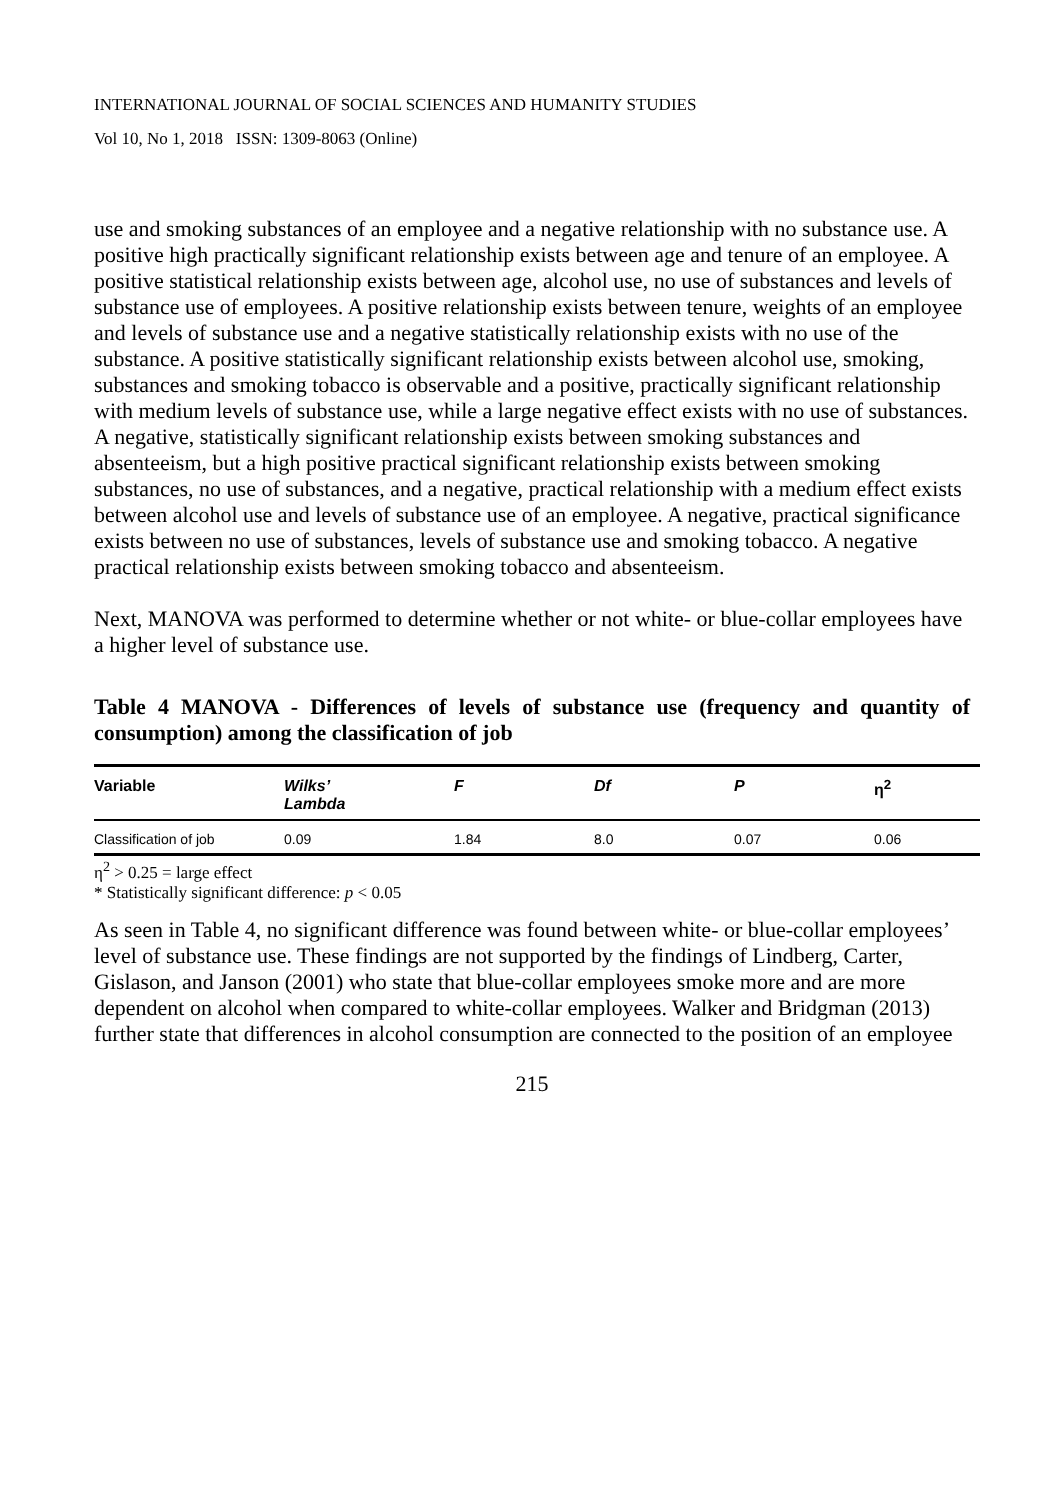INTERNATIONAL JOURNAL OF SOCIAL SCIENCES AND HUMANITY STUDIES
Vol 10, No 1, 2018 ISSN: 1309-8063 (Online)
use and smoking substances of an employee and a negative relationship with no substance use. A positive high practically significant relationship exists between age and tenure of an employee. A positive statistical relationship exists between age, alcohol use, no use of substances and levels of substance use of employees. A positive relationship exists between tenure, weights of an employee and levels of substance use and a negative statistically relationship exists with no use of the substance. A positive statistically significant relationship exists between alcohol use, smoking, substances and smoking tobacco is observable and a positive, practically significant relationship with medium levels of substance use, while a large negative effect exists with no use of substances. A negative, statistically significant relationship exists between smoking substances and absenteeism, but a high positive practical significant relationship exists between smoking substances, no use of substances, and a negative, practical relationship with a medium effect exists between alcohol use and levels of substance use of an employee. A negative, practical significance exists between no use of substances, levels of substance use and smoking tobacco. A negative practical relationship exists between smoking tobacco and absenteeism.
Next, MANOVA was performed to determine whether or not white- or blue-collar employees have a higher level of substance use.
Table 4 MANOVA - Differences of levels of substance use (frequency and quantity of consumption) among the classification of job
| Variable | Wilks’ Lambda | F | Df | P | η<sup>2</sup> |
| --- | --- | --- | --- | --- | --- |
| Classification of job | 0.09 | 1.84 | 8.0 | 0.07 | 0.06 |
η<sup>2</sup> > 0.25 = large effect
* Statistically significant difference: p < 0.05
As seen in Table 4, no significant difference was found between white- or blue-collar employees’ level of substance use. These findings are not supported by the findings of Lindberg, Carter, Gislason, and Janson (2001) who state that blue-collar employees smoke more and are more dependent on alcohol when compared to white-collar employees. Walker and Bridgman (2013) further state that differences in alcohol consumption are connected to the position of an employee
215